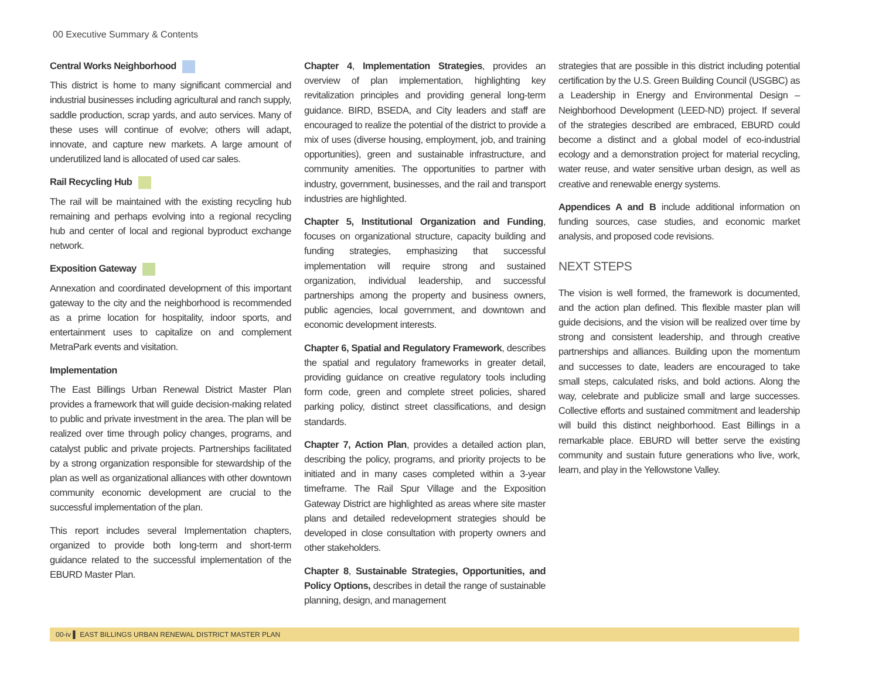00 Executive Summary & Contents
Central Works Neighborhood
This district is home to many significant commercial and industrial businesses including agricultural and ranch supply, saddle production, scrap yards, and auto services. Many of these uses will continue of evolve; others will adapt, innovate, and capture new markets. A large amount of underutilized land is allocated of used car sales.
Rail Recycling Hub
The rail will be maintained with the existing recycling hub remaining and perhaps evolving into a regional recycling hub and center of local and regional byproduct exchange network.
Exposition Gateway
Annexation and coordinated development of this important gateway to the city and the neighborhood is recommended as a prime location for hospitality, indoor sports, and entertainment uses to capitalize on and complement MetraPark events and visitation.
Implementation
The East Billings Urban Renewal District Master Plan provides a framework that will guide decision-making related to public and private investment in the area. The plan will be realized over time through policy changes, programs, and catalyst public and private projects. Partnerships facilitated by a strong organization responsible for stewardship of the plan as well as organizational alliances with other downtown community economic development are crucial to the successful implementation of the plan.
This report includes several Implementation chapters, organized to provide both long-term and short-term guidance related to the successful implementation of the EBURD Master Plan.
Chapter 4, Implementation Strategies, provides an overview of plan implementation, highlighting key revitalization principles and providing general long-term guidance. BIRD, BSEDA, and City leaders and staff are encouraged to realize the potential of the district to provide a mix of uses (diverse housing, employment, job, and training opportunities), green and sustainable infrastructure, and community amenities. The opportunities to partner with industry, government, businesses, and the rail and transport industries are highlighted.
Chapter 5, Institutional Organization and Funding, focuses on organizational structure, capacity building and funding strategies, emphasizing that successful implementation will require strong and sustained organization, individual leadership, and successful partnerships among the property and business owners, public agencies, local government, and downtown and economic development interests.
Chapter 6, Spatial and Regulatory Framework, describes the spatial and regulatory frameworks in greater detail, providing guidance on creative regulatory tools including form code, green and complete street policies, shared parking policy, distinct street classifications, and design standards.
Chapter 7, Action Plan, provides a detailed action plan, describing the policy, programs, and priority projects to be initiated and in many cases completed within a 3-year timeframe. The Rail Spur Village and the Exposition Gateway District are highlighted as areas where site master plans and detailed redevelopment strategies should be developed in close consultation with property owners and other stakeholders.
Chapter 8, Sustainable Strategies, Opportunities, and Policy Options, describes in detail the range of sustainable planning, design, and management
strategies that are possible in this district including potential certification by the U.S. Green Building Council (USGBC) as a Leadership in Energy and Environmental Design – Neighborhood Development (LEED-ND) project. If several of the strategies described are embraced, EBURD could become a distinct and a global model of eco-industrial ecology and a demonstration project for material recycling, water reuse, and water sensitive urban design, as well as creative and renewable energy systems.
Appendices A and B include additional information on funding sources, case studies, and economic market analysis, and proposed code revisions.
NEXT STEPS
The vision is well formed, the framework is documented, and the action plan defined. This flexible master plan will guide decisions, and the vision will be realized over time by strong and consistent leadership, and through creative partnerships and alliances. Building upon the momentum and successes to date, leaders are encouraged to take small steps, calculated risks, and bold actions. Along the way, celebrate and publicize small and large successes. Collective efforts and sustained commitment and leadership will build this distinct neighborhood. East Billings in a remarkable place. EBURD will better serve the existing community and sustain future generations who live, work, learn, and play in the Yellowstone Valley.
00-iv ▌ EAST BILLINGS URBAN RENEWAL DISTRICT MASTER PLAN